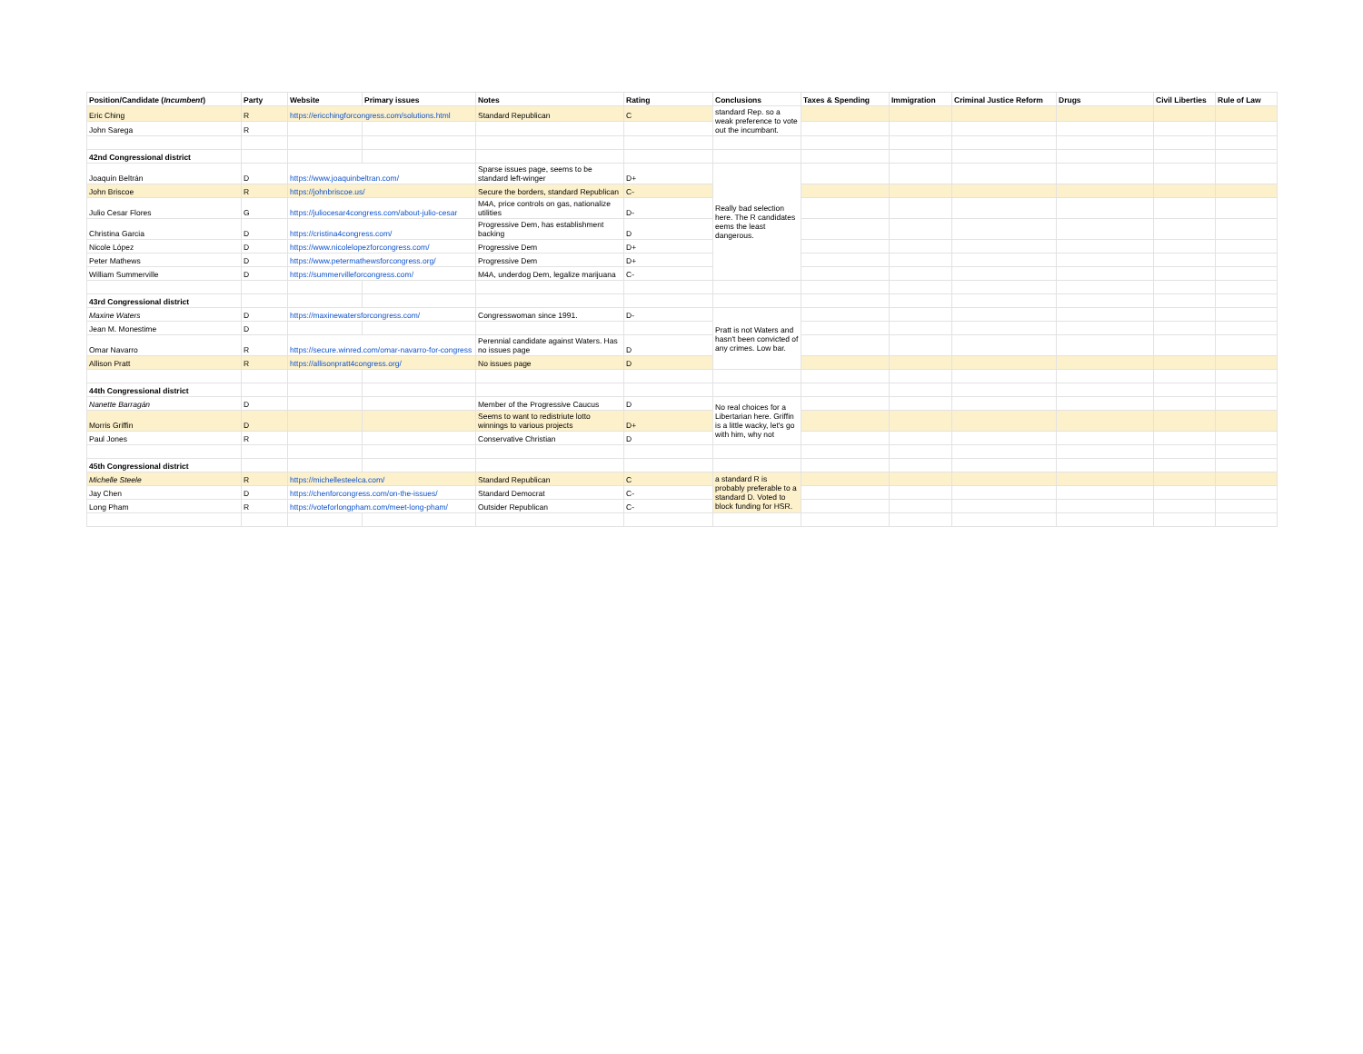| Position/Candidate ( Incumbent ) | Party | Website | Primary issues | Notes | Rating | Conclusions | Taxes & Spending | Immigration | Criminal Justice Reform | Drugs | Civil Liberties | Rule of Law |
| --- | --- | --- | --- | --- | --- | --- | --- | --- | --- | --- | --- | --- |
| Eric Ching | R | https://ericchingforcongress.com/solutions.html | | Standard Republican | C | standard Rep. so a weak preference to vote out the incumbant. | | | | | | |
| John Sarega | R | | | | | | | | | | | |
| 42nd Congressional district | | | | | | | | | | | | |
| Joaquín Beltrán | D | https://www.joaquinbeltran.com/ | | Sparse issues page, seems to be standard left-winger | D+ | Really bad selection here. The R candidates eems the least dangerous. | | | | | | |
| John Briscoe | R | https://johnbriscoe.us/ | | Secure the borders, standard Republican | C- | | | | | | | |
| Julio Cesar Flores | G | https://juliocesar4congress.com/about-julio-cesar | | M4A, price controls on gas, nationalize utilities | D- | | | | | | | |
| Christina Garcia | D | https://cristina4congress.com/ | | Progressive Dem, has establishment backing | D | | | | | | | |
| Nicole López | D | https://www.nicolelopezforcongress.com/ | | Progressive Dem | D+ | | | | | | | |
| Peter Mathews | D | https://www.petermathewsforcongress.org/ | | Progressive Dem | D+ | | | | | | | |
| William Summerville | D | https://summervilleforcongress.com/ | | M4A, underdog Dem, legalize marijuana | C- | | | | | | | |
| 43rd Congressional district | | | | | | | | | | | | |
| Maxine Waters | D | https://maxinewatersforcongress.com/ | | Congresswoman since 1991. | D- | Pratt is not Waters and hasn't been convicted of any crimes. Low bar. | | | | | | |
| Jean M. Monestime | D | | | | | | | | | | | |
| Omar Navarro | R | https://secure.winred.com/omar-navarro-for-congress | | Perennial candidate against Waters. Has no issues page | D | | | | | | | |
| Allison Pratt | R | https://allisonpratt4congress.org/ | | No issues page | D | | | | | | | |
| 44th Congressional district | | | | | | | | | | | | |
| Nanette Barragán | D | | | Member of the Progressive Caucus | D | No real choices for a Libertarian here. Griffin is a little wacky, let's go with him, why not | | | | | | |
| Morris Griffin | D | | | Seems to want to redistriute lotto winnings to various projects | D+ | | | | | | | |
| Paul Jones | R | | | Conservative Christian | D | | | | | | | |
| 45th Congressional district | | | | | | | | | | | | |
| Michelle Steele | R | https://michellesteelca.com/ | | Standard Republican | C | a standard R is probably preferable to a standard D. Voted to block funding for HSR. | | | | | | |
| Jay Chen | D | https://chenforcongress.com/on-the-issues/ | | Standard Democrat | C- | | | | | | | |
| Long Pham | R | https://voteforlongpham.com/meet-long-pham/ | | Outsider Republican | C- | | | | | | | |